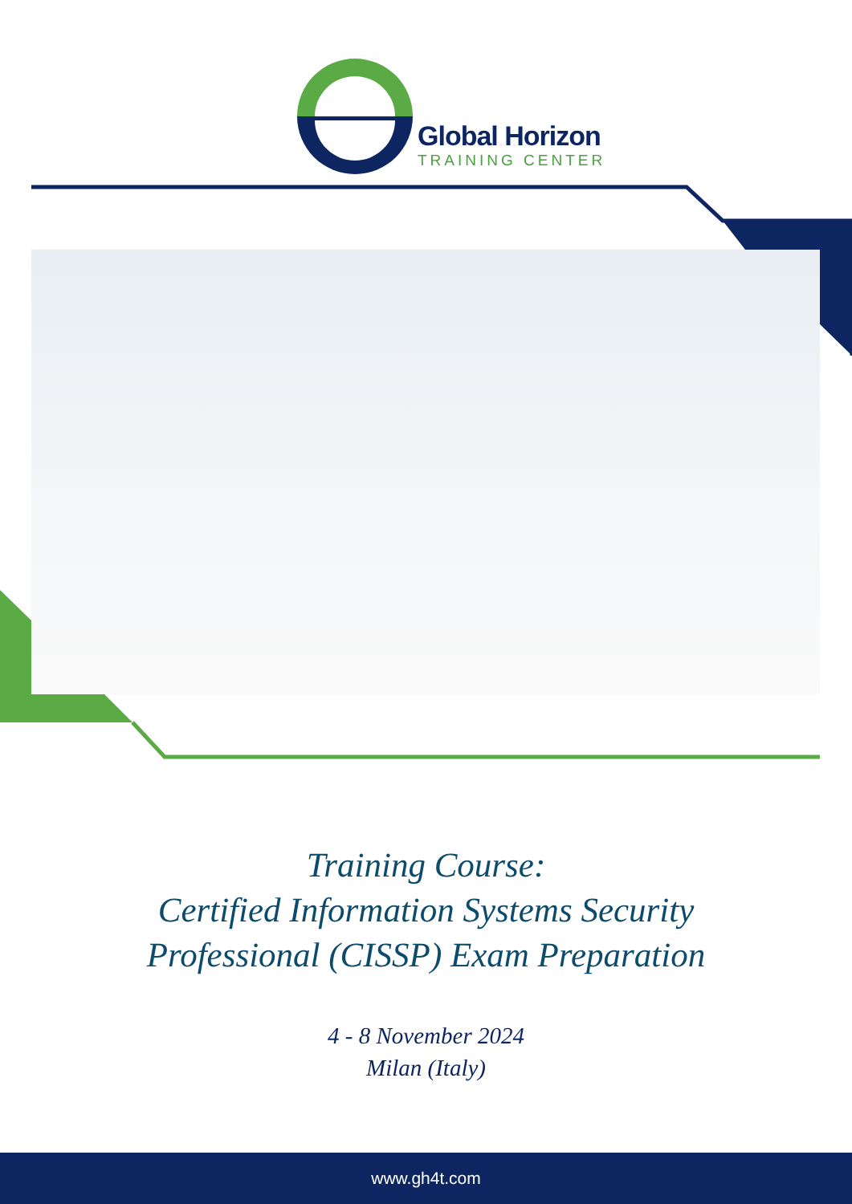Global Horizon
TRAINING CENTER
Training Course:
Certified Information Systems Security
Professional (CISSP) Exam Preparation
4 - 8 November 2024
Milan (Italy)
www.gh4t.com